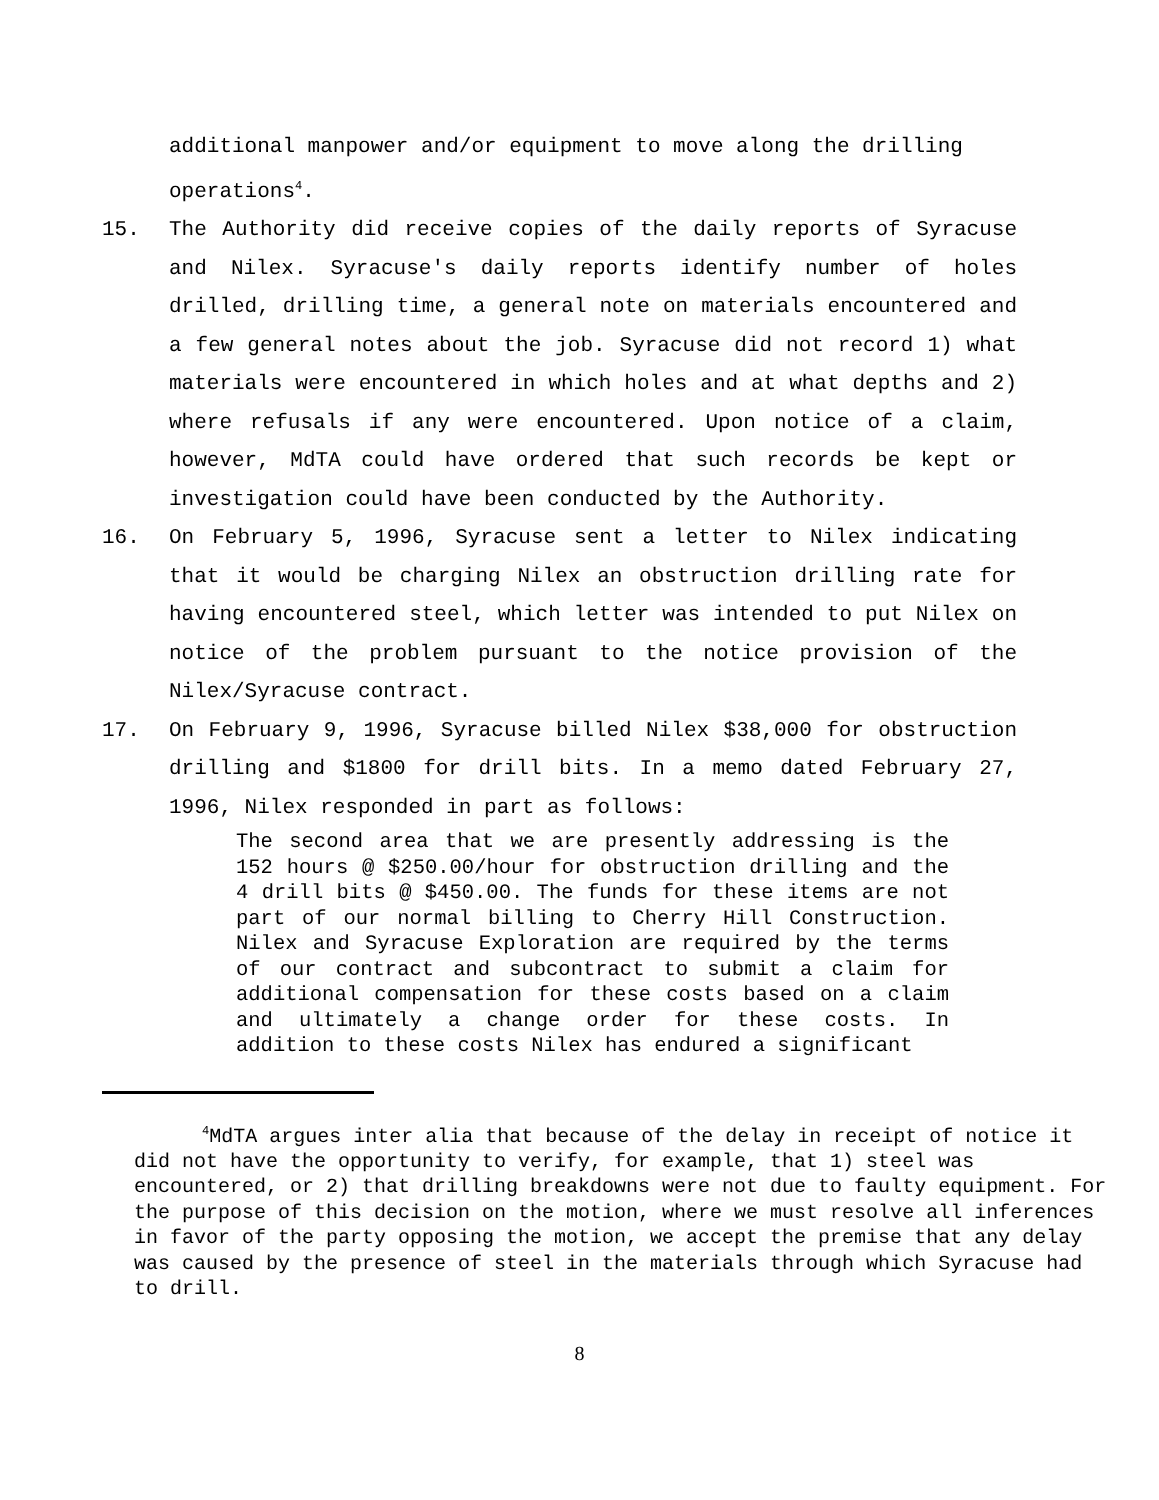additional manpower and/or equipment to move along the drilling operations<sup>4</sup>.
15. The Authority did receive copies of the daily reports of Syracuse and Nilex. Syracuse's daily reports identify number of holes drilled, drilling time, a general note on materials encountered and a few general notes about the job. Syracuse did not record 1) what materials were encountered in which holes and at what depths and 2) where refusals if any were encountered. Upon notice of a claim, however, MdTA could have ordered that such records be kept or investigation could have been conducted by the Authority.
16. On February 5, 1996, Syracuse sent a letter to Nilex indicating that it would be charging Nilex an obstruction drilling rate for having encountered steel, which letter was intended to put Nilex on notice of the problem pursuant to the notice provision of the Nilex/Syracuse contract.
17. On February 9, 1996, Syracuse billed Nilex $38,000 for obstruction drilling and $1800 for drill bits. In a memo dated February 27, 1996, Nilex responded in part as follows:
The second area that we are presently addressing is the 152 hours @ $250.00/hour for obstruction drilling and the 4 drill bits @ $450.00. The funds for these items are not part of our normal billing to Cherry Hill Construction. Nilex and Syracuse Exploration are required by the terms of our contract and subcontract to submit a claim for additional compensation for these costs based on a claim and ultimately a change order for these costs. In addition to these costs Nilex has endured a significant
<sup>4</sup> MdTA argues inter alia that because of the delay in receipt of notice it did not have the opportunity to verify, for example, that 1) steel was encountered, or 2) that drilling breakdowns were not due to faulty equipment. For the purpose of this decision on the motion, where we must resolve all inferences in favor of the party opposing the motion, we accept the premise that any delay was caused by the presence of steel in the materials through which Syracuse had to drill.
8